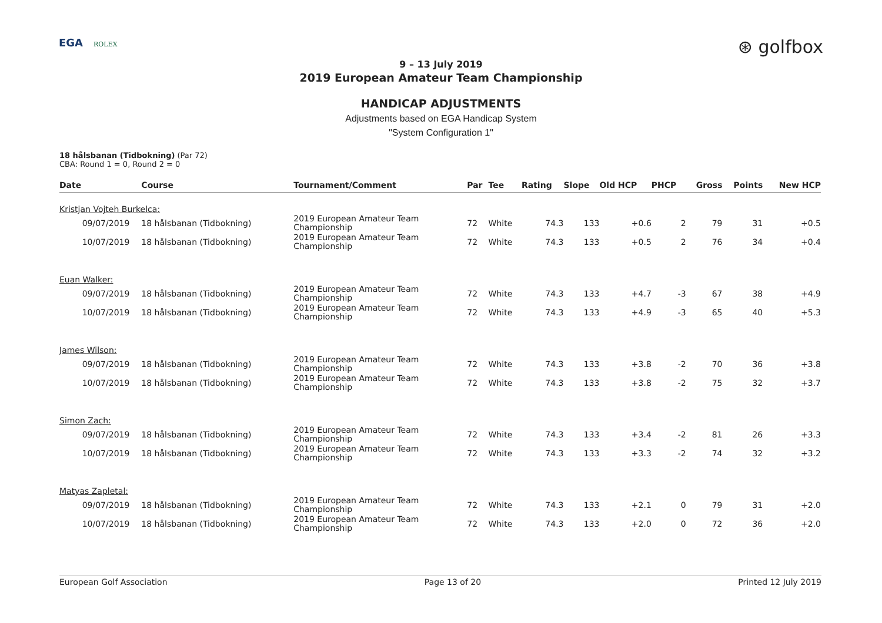EGA ROLEX
⊛ golfbox
9 – 13 July 2019
2019 European Amateur Team Championship
HANDICAP ADJUSTMENTS
Adjustments based on EGA Handicap System
"System Configuration 1"
18 hålsbanan (Tidbokning) (Par 72)
CBA: Round 1 = 0, Round 2 = 0
| Date | Course | Tournament/Comment | Par | Tee | Rating | Slope | Old HCP | PHCP | Gross | Points | New HCP |
| --- | --- | --- | --- | --- | --- | --- | --- | --- | --- | --- | --- |
| Kristjan Vojteh Burkelca: | | | | | | | | | | | |
| 09/07/2019 | 18 hålsbanan (Tidbokning) | 2019 European Amateur Team Championship | 72 | White | 74.3 | 133 | +0.6 | 2 | 79 | 31 | +0.5 |
| 10/07/2019 | 18 hålsbanan (Tidbokning) | 2019 European Amateur Team Championship | 72 | White | 74.3 | 133 | +0.5 | 2 | 76 | 34 | +0.4 |
| Euan Walker: | | | | | | | | | | | |
| 09/07/2019 | 18 hålsbanan (Tidbokning) | 2019 European Amateur Team Championship | 72 | White | 74.3 | 133 | +4.7 | -3 | 67 | 38 | +4.9 |
| 10/07/2019 | 18 hålsbanan (Tidbokning) | 2019 European Amateur Team Championship | 72 | White | 74.3 | 133 | +4.9 | -3 | 65 | 40 | +5.3 |
| James Wilson: | | | | | | | | | | | |
| 09/07/2019 | 18 hålsbanan (Tidbokning) | 2019 European Amateur Team Championship | 72 | White | 74.3 | 133 | +3.8 | -2 | 70 | 36 | +3.8 |
| 10/07/2019 | 18 hålsbanan (Tidbokning) | 2019 European Amateur Team Championship | 72 | White | 74.3 | 133 | +3.8 | -2 | 75 | 32 | +3.7 |
| Simon Zach: | | | | | | | | | | | |
| 09/07/2019 | 18 hålsbanan (Tidbokning) | 2019 European Amateur Team Championship | 72 | White | 74.3 | 133 | +3.4 | -2 | 81 | 26 | +3.3 |
| 10/07/2019 | 18 hålsbanan (Tidbokning) | 2019 European Amateur Team Championship | 72 | White | 74.3 | 133 | +3.3 | -2 | 74 | 32 | +3.2 |
| Matyas Zapletal: | | | | | | | | | | | |
| 09/07/2019 | 18 hålsbanan (Tidbokning) | 2019 European Amateur Team Championship | 72 | White | 74.3 | 133 | +2.1 | 0 | 79 | 31 | +2.0 |
| 10/07/2019 | 18 hålsbanan (Tidbokning) | 2019 European Amateur Team Championship | 72 | White | 74.3 | 133 | +2.0 | 0 | 72 | 36 | +2.0 |
European Golf Association Page 13 of 20 Printed 12 July 2019